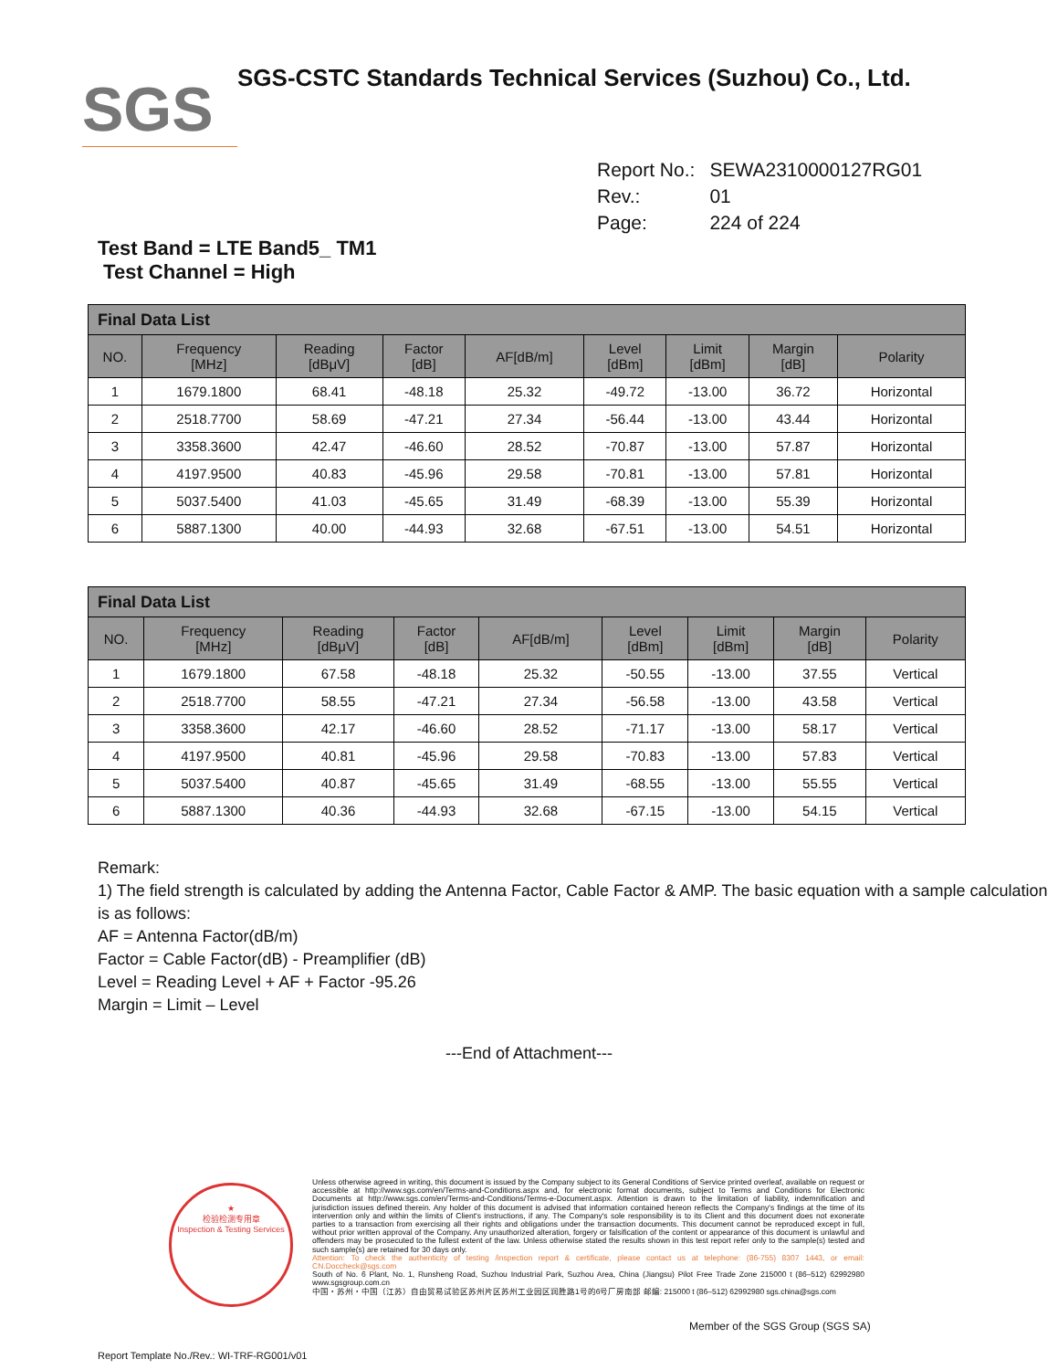SGS
SGS-CSTC Standards Technical Services (Suzhou) Co., Ltd.
| Report No.: | SEWA2310000127RG01 |
| Rev.: | 01 |
| Page: | 224 of 224 |
Test Band = LTE Band5_ TM1
Test Channel = High
| Final Data List | | | | | | | | |
| --- | --- | --- | --- | --- | --- | --- | --- | --- |
| NO. | Frequency [MHz] | Reading [dBμV] | Factor [dB] | AF[dB/m] | Level [dBm] | Limit [dBm] | Margin [dB] | Polarity |
| 1 | 1679.1800 | 68.41 | -48.18 | 25.32 | -49.72 | -13.00 | 36.72 | Horizontal |
| 2 | 2518.7700 | 58.69 | -47.21 | 27.34 | -56.44 | -13.00 | 43.44 | Horizontal |
| 3 | 3358.3600 | 42.47 | -46.60 | 28.52 | -70.87 | -13.00 | 57.87 | Horizontal |
| 4 | 4197.9500 | 40.83 | -45.96 | 29.58 | -70.81 | -13.00 | 57.81 | Horizontal |
| 5 | 5037.5400 | 41.03 | -45.65 | 31.49 | -68.39 | -13.00 | 55.39 | Horizontal |
| 6 | 5887.1300 | 40.00 | -44.93 | 32.68 | -67.51 | -13.00 | 54.51 | Horizontal |
| Final Data List | | | | | | | | |
| --- | --- | --- | --- | --- | --- | --- | --- | --- |
| NO. | Frequency [MHz] | Reading [dBμV] | Factor [dB] | AF[dB/m] | Level [dBm] | Limit [dBm] | Margin [dB] | Polarity |
| 1 | 1679.1800 | 67.58 | -48.18 | 25.32 | -50.55 | -13.00 | 37.55 | Vertical |
| 2 | 2518.7700 | 58.55 | -47.21 | 27.34 | -56.58 | -13.00 | 43.58 | Vertical |
| 3 | 3358.3600 | 42.17 | -46.60 | 28.52 | -71.17 | -13.00 | 58.17 | Vertical |
| 4 | 4197.9500 | 40.81 | -45.96 | 29.58 | -70.83 | -13.00 | 57.83 | Vertical |
| 5 | 5037.5400 | 40.87 | -45.65 | 31.49 | -68.55 | -13.00 | 55.55 | Vertical |
| 6 | 5887.1300 | 40.36 | -44.93 | 32.68 | -67.15 | -13.00 | 54.15 | Vertical |
Remark:
1) The field strength is calculated by adding the Antenna Factor, Cable Factor & AMP. The basic equation with a sample calculation is as follows:
AF = Antenna Factor(dB/m)
Factor = Cable Factor(dB) - Preamplifier (dB)
Level = Reading Level + AF + Factor -95.26
Margin = Limit – Level
---End of Attachment---
★
检验检测专用章
Inspection & Testing Services
Unless otherwise agreed in writing, this document is issued by the Company subject to its General Conditions of Service printed overleaf, available on request or accessible at http://www.sgs.com/en/Terms-and-Conditions.aspx and, for electronic format documents, subject to Terms and Conditions for Electronic Documents at http://www.sgs.com/en/Terms-and-Conditions/Terms-e-Document.aspx. Attention is drawn to the limitation of liability, indemnification and jurisdiction issues defined therein. Any holder of this document is advised that information contained hereon reflects the Company's findings at the time of its intervention only and within the limits of Client's instructions, if any. The Company's sole responsibility is to its Client and this document does not exonerate parties to a transaction from exercising all their rights and obligations under the transaction documents. This document cannot be reproduced except in full, without prior written approval of the Company. Any unauthorized alteration, forgery or falsification of the content or appearance of this document is unlawful and offenders may be prosecuted to the fullest extent of the law. Unless otherwise stated the results shown in this test report refer only to the sample(s) tested and such sample(s) are retained for 30 days only.
Attention: To check the authenticity of testing /inspection report & certificate, please contact us at telephone: (86-755) 8307 1443, or email: CN.Doccheck@sgs.com
South of No. 6 Plant, No. 1, Runsheng Road, Suzhou Industrial Park, Suzhou Area, China (Jiangsu) Pilot Free Trade Zone 215000 t (86–512) 62992980 www.sgsgroup.com.cn
中国・苏州・中国（江苏）自由贸易试验区苏州片区苏州工业园区润胜路1号的6号厂房南部 邮编: 215000 t (86–512) 62992980 sgs.china@sgs.com
Member of the SGS Group (SGS SA)
Report Template No./Rev.: WI-TRF-RG001/v01